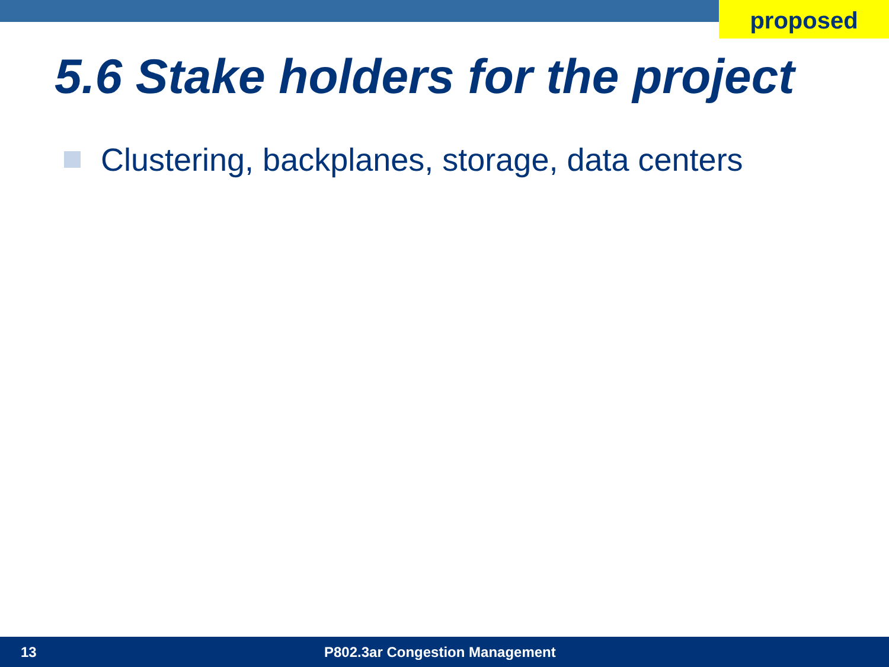proposed
5.6 Stake holders for the project
Clustering, backplanes, storage, data centers
13 P802.3ar Congestion Management